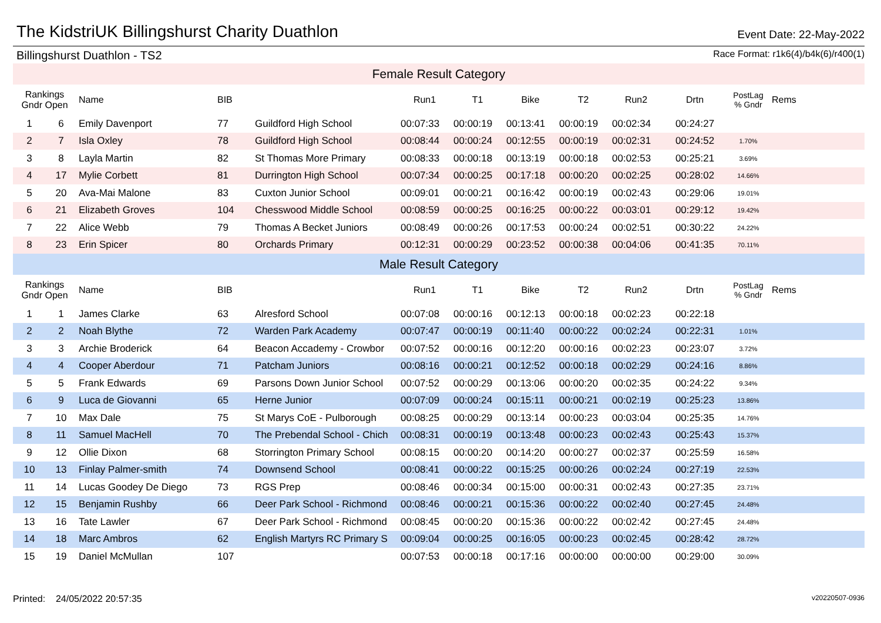The KidstriUK Billingshurst Charity Duathlon
Event Date: 22-May-2022
Billingshurst Duathlon - TS2 Race Format: r1k6(4)/b4k(6)/r400(1)
| Female Result Category | | | | | | | | | | | | |
| Rankings Gndr Open | | Name | BIB | | Run1 | T1 | Bike | T2 | Run2 | Drtn | PostLag % Gndr | Rems |
| 1 | 6 | Emily Davenport | 77 | Guildford High School | 00:07:33 | 00:00:19 | 00:13:41 | 00:00:19 | 00:02:34 | 00:24:27 | | |
| 2 | 7 | Isla Oxley | 78 | Guildford High School | 00:08:44 | 00:00:24 | 00:12:55 | 00:00:19 | 00:02:31 | 00:24:52 | 1.70% | |
| 3 | 8 | Layla Martin | 82 | St Thomas More Primary | 00:08:33 | 00:00:18 | 00:13:19 | 00:00:18 | 00:02:53 | 00:25:21 | 3.69% | |
| 4 | 17 | Mylie Corbett | 81 | Durrington High School | 00:07:34 | 00:00:25 | 00:17:18 | 00:00:20 | 00:02:25 | 00:28:02 | 14.66% | |
| 5 | 20 | Ava-Mai Malone | 83 | Cuxton Junior School | 00:09:01 | 00:00:21 | 00:16:42 | 00:00:19 | 00:02:43 | 00:29:06 | 19.01% | |
| 6 | 21 | Elizabeth Groves | 104 | Chesswood Middle School | 00:08:59 | 00:00:25 | 00:16:25 | 00:00:22 | 00:03:01 | 00:29:12 | 19.42% | |
| 7 | 22 | Alice Webb | 79 | Thomas A Becket Juniors | 00:08:49 | 00:00:26 | 00:17:53 | 00:00:24 | 00:02:51 | 00:30:22 | 24.22% | |
| 8 | 23 | Erin Spicer | 80 | Orchards Primary | 00:12:31 | 00:00:29 | 00:23:52 | 00:00:38 | 00:04:06 | 00:41:35 | 70.11% | |
| Male Result Category | | | | | | | | | | | | |
| Rankings Gndr Open | | Name | BIB | | Run1 | T1 | Bike | T2 | Run2 | Drtn | PostLag % Gndr | Rems |
| 1 | 1 | James Clarke | 63 | Alresford School | 00:07:08 | 00:00:16 | 00:12:13 | 00:00:18 | 00:02:23 | 00:22:18 | | |
| 2 | 2 | Noah Blythe | 72 | Warden Park Academy | 00:07:47 | 00:00:19 | 00:11:40 | 00:00:22 | 00:02:24 | 00:22:31 | 1.01% | |
| 3 | 3 | Archie Broderick | 64 | Beacon Accademy - Crowbor | 00:07:52 | 00:00:16 | 00:12:20 | 00:00:16 | 00:02:23 | 00:23:07 | 3.72% | |
| 4 | 4 | Cooper Aberdour | 71 | Patcham Juniors | 00:08:16 | 00:00:21 | 00:12:52 | 00:00:18 | 00:02:29 | 00:24:16 | 8.86% | |
| 5 | 5 | Frank Edwards | 69 | Parsons Down Junior School | 00:07:52 | 00:00:29 | 00:13:06 | 00:00:20 | 00:02:35 | 00:24:22 | 9.34% | |
| 6 | 9 | Luca de Giovanni | 65 | Herne Junior | 00:07:09 | 00:00:24 | 00:15:11 | 00:00:21 | 00:02:19 | 00:25:23 | 13.86% | |
| 7 | 10 | Max Dale | 75 | St Marys CoE - Pulborough | 00:08:25 | 00:00:29 | 00:13:14 | 00:00:23 | 00:03:04 | 00:25:35 | 14.76% | |
| 8 | 11 | Samuel MacHell | 70 | The Prebendal School - Chich | 00:08:31 | 00:00:19 | 00:13:48 | 00:00:23 | 00:02:43 | 00:25:43 | 15.37% | |
| 9 | 12 | Ollie Dixon | 68 | Storrington Primary School | 00:08:15 | 00:00:20 | 00:14:20 | 00:00:27 | 00:02:37 | 00:25:59 | 16.58% | |
| 10 | 13 | Finlay Palmer-smith | 74 | Downsend School | 00:08:41 | 00:00:22 | 00:15:25 | 00:00:26 | 00:02:24 | 00:27:19 | 22.53% | |
| 11 | 14 | Lucas Goodey De Diego | 73 | RGS Prep | 00:08:46 | 00:00:34 | 00:15:00 | 00:00:31 | 00:02:43 | 00:27:35 | 23.71% | |
| 12 | 15 | Benjamin Rushby | 66 | Deer Park School - Richmond | 00:08:46 | 00:00:21 | 00:15:36 | 00:00:22 | 00:02:40 | 00:27:45 | 24.48% | |
| 13 | 16 | Tate Lawler | 67 | Deer Park School - Richmond | 00:08:45 | 00:00:20 | 00:15:36 | 00:00:22 | 00:02:42 | 00:27:45 | 24.48% | |
| 14 | 18 | Marc Ambros | 62 | English Martyrs RC Primary S | 00:09:04 | 00:00:25 | 00:16:05 | 00:00:23 | 00:02:45 | 00:28:42 | 28.72% | |
| 15 | 19 | Daniel McMullan | 107 | | 00:07:53 | 00:00:18 | 00:17:16 | 00:00:00 | 00:00:00 | 00:29:00 | 30.09% | |
Printed: 24/05/2022 20:57:35 v20220507-0936